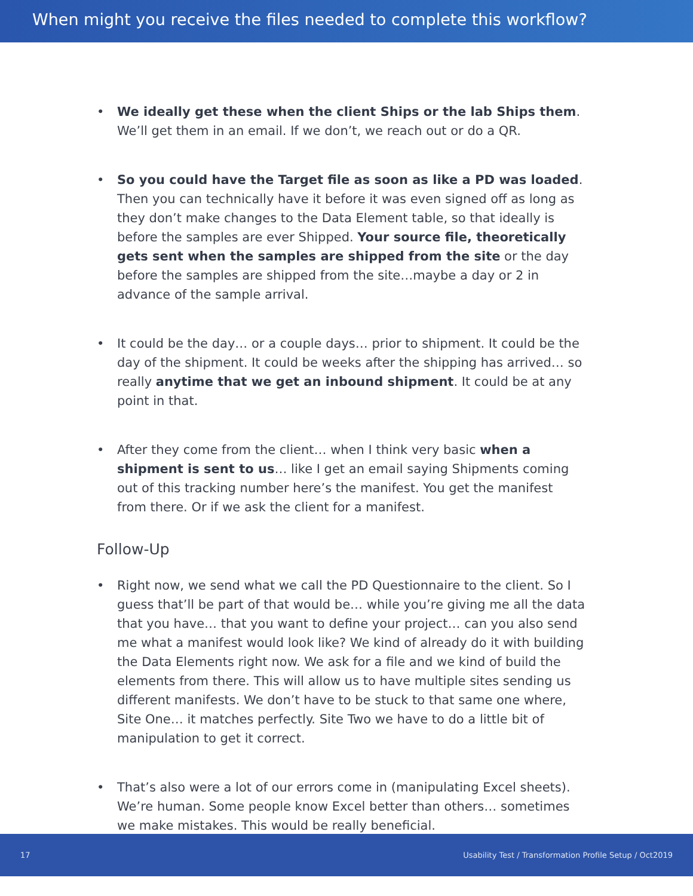When might you receive the files needed to complete this workflow?
• We ideally get these when the client Ships or the lab Ships them. We’ll get them in an email. If we don’t, we reach out or do a QR.
• So you could have the Target file as soon as like a PD was loaded. Then you can technically have it before it was even signed off as long as they don’t make changes to the Data Element table, so that ideally is before the samples are ever Shipped. Your source file, theoretically gets sent when the samples are shipped from the site or the day before the samples are shipped from the site…maybe a day or 2 in advance of the sample arrival.
• It could be the day… or a couple days… prior to shipment. It could be the day of the shipment. It could be weeks after the shipping has arrived… so really anytime that we get an inbound shipment. It could be at any point in that.
• After they come from the client… when I think very basic when a shipment is sent to us… like I get an email saying Shipments coming out of this tracking number here’s the manifest. You get the manifest from there. Or if we ask the client for a manifest.
Follow-Up
• Right now, we send what we call the PD Questionnaire to the client. So I guess that’ll be part of that would be… while you’re giving me all the data that you have… that you want to define your project… can you also send me what a manifest would look like? We kind of already do it with building the Data Elements right now. We ask for a file and we kind of build the elements from there. This will allow us to have multiple sites sending us different manifests. We don’t have to be stuck to that same one where, Site One… it matches perfectly. Site Two we have to do a little bit of manipulation to get it correct.
• That’s also were a lot of our errors come in (manipulating Excel sheets). We’re human. Some people know Excel better than others… sometimes we make mistakes. This would be really beneficial.
17 Usability Test / Transformation Profile Setup / Oct2019